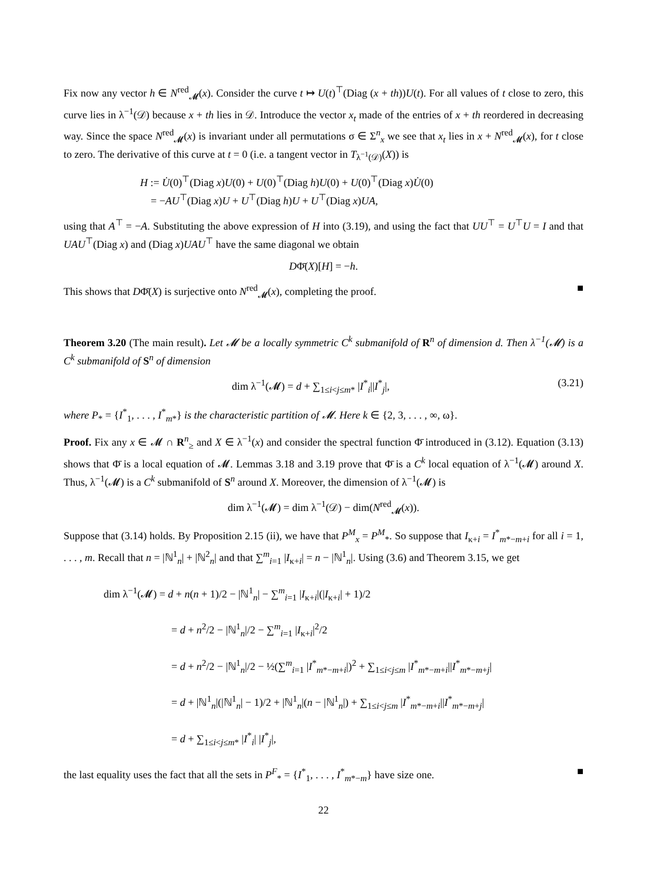Fix now any vector h ∈ N<sup>red</sup><sub>𝓜</sub>(x). Consider the curve t ↦ U(t)<sup>⊤</sup>(Diag (x + th))U(t). For all values of t close to zero, this curve lies in λ<sup>−1</sup>(𝒟) because x + th lies in 𝒟. Introduce the vector x<sub>t</sub> made of the entries of x + th reordered in decreasing way. Since the space N<sup>red</sup><sub>𝓜</sub>(x) is invariant under all permutations σ ∈ Σ<sup>n</sup><sub>x</sub> we see that x<sub>t</sub> lies in x + N<sup>red</sup><sub>𝓜</sub>(x), for t close to zero. The derivative of this curve at t = 0 (i.e. a tangent vector in T<sub>λ<sup>−1</sup>(𝒟)</sub>(X)) is
H := U̇(0)<sup>⊤</sup>(Diag x)U(0) + U(0)<sup>⊤</sup>(Diag h)U(0) + U(0)<sup>⊤</sup>(Diag x)U̇(0)
= −AU<sup>⊤</sup>(Diag x)U + U<sup>⊤</sup>(Diag h)U + U<sup>⊤</sup>(Diag x)UA,
using that A<sup>⊤</sup> = −A. Substituting the above expression of H into (3.19), and using the fact that UU<sup>⊤</sup> = U<sup>⊤</sup>U = I and that UAU<sup>⊤</sup>(Diag x) and (Diag x)UAU<sup>⊤</sup> have the same diagonal we obtain
DΦ̄(X)[H] = −h.
This shows that DΦ̄(X) is surjective onto N<sup>red</sup><sub>𝓜</sub>(x), completing the proof. ■
Theorem 3.20 (The main result). Let 𝓜 be a locally symmetric C<sup>k</sup> submanifold of R<sup>n</sup> of dimension d. Then λ<sup>−1</sup>(𝓜) is a C<sup>k</sup> submanifold of S<sup>n</sup> of dimension
(3.21) dim λ<sup>−1</sup>(𝓜) = d + ∑<sub>1≤i<j≤m*</sub> |I<sup>*</sup><sub>i</sub>||I<sup>*</sup><sub>j</sub>|,
where P<sub>*</sub> = {I<sup>*</sup><sub>1</sub>, . . . , I<sup>*</sup><sub>m*</sub>} is the characteristic partition of 𝓜. Here k ∈ {2, 3, . . . , ∞, ω}.
Proof. Fix any x ∈ 𝓜 ∩ R<sup>n</sup><sub>≥</sub> and X ∈ λ<sup>−1</sup>(x) and consider the spectral function Φ̄ introduced in (3.12). Equation (3.13) shows that Φ̄ is a local equation of 𝓜. Lemmas 3.18 and 3.19 prove that Φ̄ is a C<sup>k</sup> local equation of λ<sup>−1</sup>(𝓜) around X. Thus, λ<sup>−1</sup>(𝓜) is a C<sup>k</sup> submanifold of S<sup>n</sup> around X. Moreover, the dimension of λ<sup>−1</sup>(𝓜) is
dim λ<sup>−1</sup>(𝓜) = dim λ<sup>−1</sup>(𝒟) − dim(N<sup>red</sup><sub>𝓜</sub>(x)).
Suppose that (3.14) holds. By Proposition 2.15 (ii), we have that P<sup>M</sup><sub>x</sub> = P<sup>M</sup><sub>*</sub>. So suppose that I<sub>κ+i</sub> = I<sup>*</sup><sub>m*−m+i</sub> for all i = 1, . . . , m. Recall that n = |ℕ<sup>1</sup><sub>n</sub>| + |ℕ<sup>2</sup><sub>n</sub>| and that ∑<sup>m</sup><sub>i=1</sub> |I<sub>κ+i</sub>| = n − |ℕ<sup>1</sup><sub>n</sub>|. Using (3.6) and Theorem 3.15, we get
dim λ<sup>−1</sup>(𝓜) = d + n(n + 1)/2 − |ℕ<sup>1</sup><sub>n</sub>| − ∑<sup>m</sup><sub>i=1</sub> |I<sub>κ+i</sub>|(|I<sub>κ+i</sub>| + 1)/2
= d + n<sup>2</sup>/2 − |ℕ<sup>1</sup><sub>n</sub>|/2 − ∑<sup>m</sup><sub>i=1</sub> |I<sub>κ+i</sub>|<sup>2</sup>/2
= d + n<sup>2</sup>/2 − |ℕ<sup>1</sup><sub>n</sub>|/2 − ½(∑<sup>m</sup><sub>i=1</sub> |I<sup>*</sup><sub>m*−m+i</sub>|)<sup>2</sup> + ∑<sub>1≤i<j≤m</sub> |I<sup>*</sup><sub>m*−m+i</sub>||I<sup>*</sup><sub>m*−m+j</sub>|
= d + |ℕ<sup>1</sup><sub>n</sub>|(|ℕ<sup>1</sup><sub>n</sub>| − 1)/2 + |ℕ<sup>1</sup><sub>n</sub>|(n − |ℕ<sup>1</sup><sub>n</sub>|) + ∑<sub>1≤i<j≤m</sub> |I<sup>*</sup><sub>m*−m+i</sub>||I<sup>*</sup><sub>m*−m+j</sub>|
= d + ∑<sub>1≤i<j≤m*</sub> |I<sup>*</sup><sub>i</sub>| |I<sup>*</sup><sub>j</sub>|,
the last equality uses the fact that all the sets in P<sup>F</sup><sub>*</sub> = {I<sup>*</sup><sub>1</sub>, . . . , I<sup>*</sup><sub>m*−m</sub>} have size one. ■
22